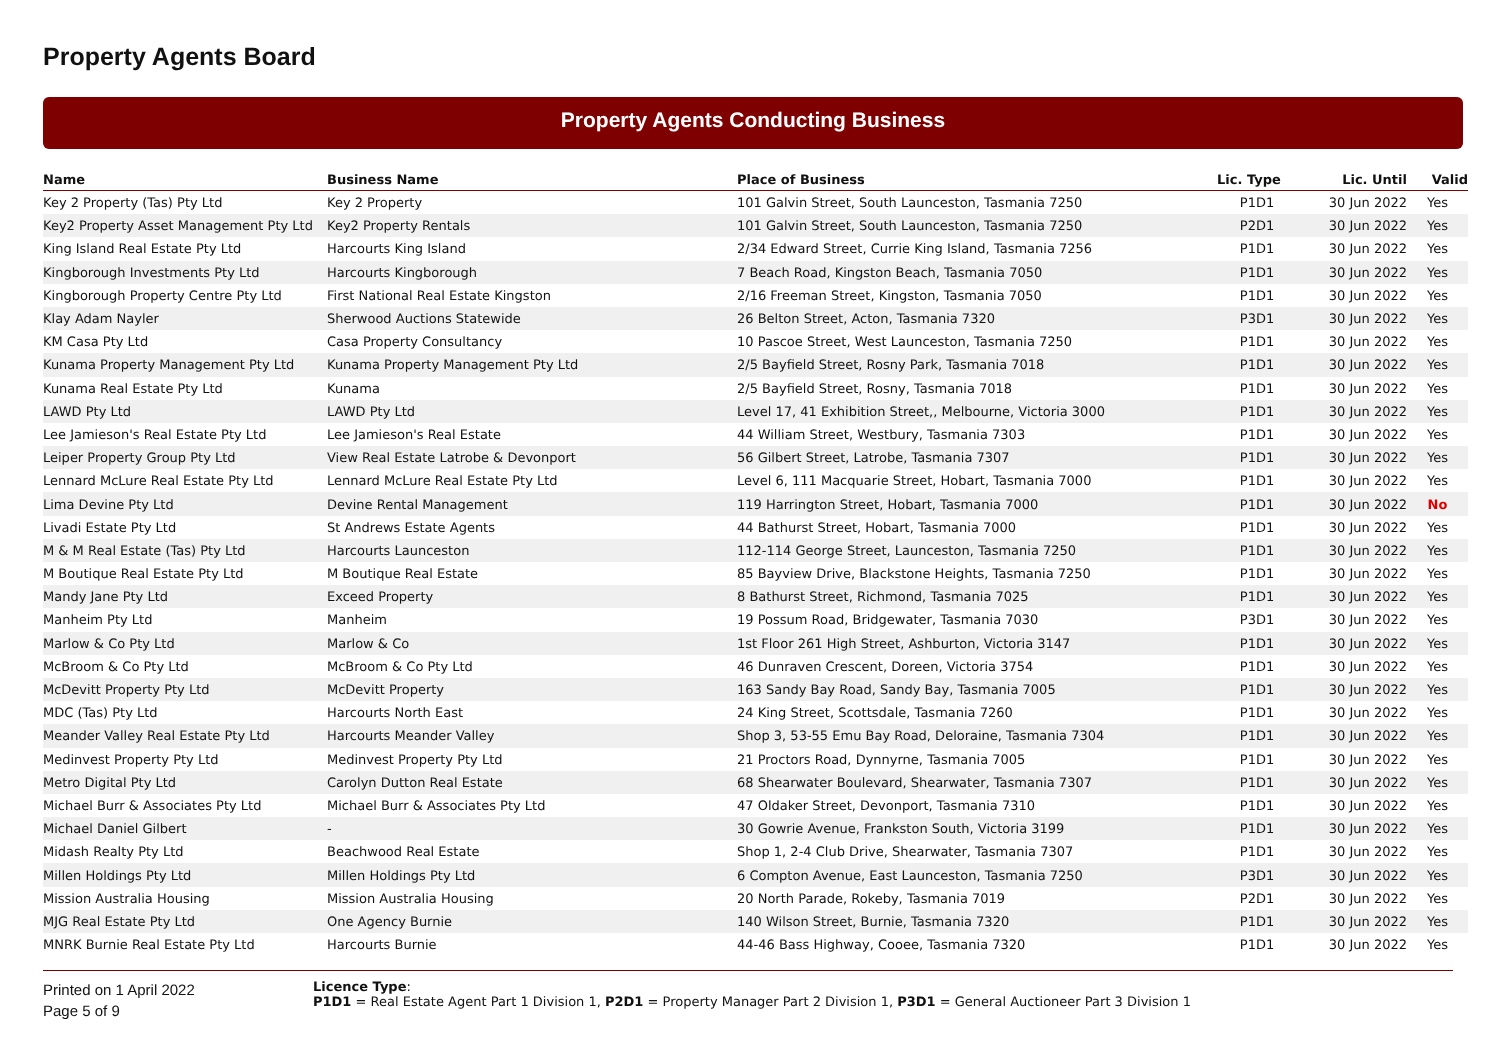Property Agents Board
Property Agents Conducting Business
| Name | Business Name | Place of Business | Lic. Type | Lic. Until | Valid |
| --- | --- | --- | --- | --- | --- |
| Key 2 Property (Tas) Pty Ltd | Key 2 Property | 101 Galvin Street, South Launceston, Tasmania 7250 | P1D1 | 30 Jun 2022 | Yes |
| Key2 Property Asset Management Pty Ltd | Key2 Property Rentals | 101 Galvin Street, South Launceston, Tasmania 7250 | P2D1 | 30 Jun 2022 | Yes |
| King Island Real Estate Pty Ltd | Harcourts King Island | 2/34 Edward Street, Currie King Island, Tasmania 7256 | P1D1 | 30 Jun 2022 | Yes |
| Kingborough Investments Pty Ltd | Harcourts Kingborough | 7 Beach Road, Kingston Beach, Tasmania 7050 | P1D1 | 30 Jun 2022 | Yes |
| Kingborough Property Centre Pty Ltd | First National Real Estate Kingston | 2/16 Freeman Street, Kingston, Tasmania 7050 | P1D1 | 30 Jun 2022 | Yes |
| Klay Adam Nayler | Sherwood Auctions Statewide | 26 Belton Street, Acton, Tasmania 7320 | P3D1 | 30 Jun 2022 | Yes |
| KM Casa Pty Ltd | Casa Property Consultancy | 10 Pascoe Street, West Launceston, Tasmania 7250 | P1D1 | 30 Jun 2022 | Yes |
| Kunama Property Management Pty Ltd | Kunama Property Management Pty Ltd | 2/5 Bayfield Street, Rosny Park, Tasmania 7018 | P1D1 | 30 Jun 2022 | Yes |
| Kunama Real Estate Pty Ltd | Kunama | 2/5 Bayfield Street, Rosny, Tasmania 7018 | P1D1 | 30 Jun 2022 | Yes |
| LAWD Pty Ltd | LAWD Pty Ltd | Level 17, 41 Exhibition Street,, Melbourne, Victoria 3000 | P1D1 | 30 Jun 2022 | Yes |
| Lee Jamieson's Real Estate Pty Ltd | Lee Jamieson's Real Estate | 44 William Street, Westbury, Tasmania 7303 | P1D1 | 30 Jun 2022 | Yes |
| Leiper Property Group Pty Ltd | View Real Estate Latrobe & Devonport | 56 Gilbert Street, Latrobe, Tasmania 7307 | P1D1 | 30 Jun 2022 | Yes |
| Lennard McLure Real Estate Pty Ltd | Lennard McLure Real Estate Pty Ltd | Level 6, 111 Macquarie Street, Hobart, Tasmania 7000 | P1D1 | 30 Jun 2022 | Yes |
| Lima Devine Pty Ltd | Devine Rental Management | 119 Harrington Street, Hobart, Tasmania 7000 | P1D1 | 30 Jun 2022 | No |
| Livadi Estate Pty Ltd | St Andrews Estate Agents | 44 Bathurst Street, Hobart, Tasmania 7000 | P1D1 | 30 Jun 2022 | Yes |
| M & M Real Estate (Tas) Pty Ltd | Harcourts Launceston | 112-114 George Street, Launceston, Tasmania 7250 | P1D1 | 30 Jun 2022 | Yes |
| M Boutique Real Estate Pty Ltd | M Boutique Real Estate | 85 Bayview Drive, Blackstone Heights, Tasmania 7250 | P1D1 | 30 Jun 2022 | Yes |
| Mandy Jane Pty Ltd | Exceed Property | 8 Bathurst Street, Richmond, Tasmania 7025 | P1D1 | 30 Jun 2022 | Yes |
| Manheim Pty Ltd | Manheim | 19 Possum Road, Bridgewater, Tasmania 7030 | P3D1 | 30 Jun 2022 | Yes |
| Marlow & Co Pty Ltd | Marlow & Co | 1st Floor 261 High Street, Ashburton, Victoria 3147 | P1D1 | 30 Jun 2022 | Yes |
| McBroom & Co Pty Ltd | McBroom & Co Pty Ltd | 46 Dunraven Crescent, Doreen, Victoria 3754 | P1D1 | 30 Jun 2022 | Yes |
| McDevitt Property Pty Ltd | McDevitt Property | 163 Sandy Bay Road, Sandy Bay, Tasmania 7005 | P1D1 | 30 Jun 2022 | Yes |
| MDC (Tas) Pty Ltd | Harcourts North East | 24 King Street, Scottsdale, Tasmania 7260 | P1D1 | 30 Jun 2022 | Yes |
| Meander Valley Real Estate Pty Ltd | Harcourts Meander Valley | Shop 3, 53-55 Emu Bay Road, Deloraine, Tasmania 7304 | P1D1 | 30 Jun 2022 | Yes |
| Medinvest Property Pty Ltd | Medinvest Property Pty Ltd | 21 Proctors Road, Dynnyrne, Tasmania 7005 | P1D1 | 30 Jun 2022 | Yes |
| Metro Digital Pty Ltd | Carolyn Dutton Real Estate | 68 Shearwater Boulevard, Shearwater, Tasmania 7307 | P1D1 | 30 Jun 2022 | Yes |
| Michael Burr & Associates Pty Ltd | Michael Burr & Associates Pty Ltd | 47 Oldaker Street, Devonport, Tasmania 7310 | P1D1 | 30 Jun 2022 | Yes |
| Michael Daniel Gilbert | - | 30 Gowrie Avenue, Frankston South, Victoria 3199 | P1D1 | 30 Jun 2022 | Yes |
| Midash Realty Pty Ltd | Beachwood Real Estate | Shop 1, 2-4 Club Drive, Shearwater, Tasmania 7307 | P1D1 | 30 Jun 2022 | Yes |
| Millen Holdings Pty Ltd | Millen Holdings Pty Ltd | 6 Compton Avenue, East Launceston, Tasmania 7250 | P3D1 | 30 Jun 2022 | Yes |
| Mission Australia Housing | Mission Australia Housing | 20 North Parade, Rokeby, Tasmania 7019 | P2D1 | 30 Jun 2022 | Yes |
| MJG Real Estate Pty Ltd | One Agency Burnie | 140 Wilson Street, Burnie, Tasmania 7320 | P1D1 | 30 Jun 2022 | Yes |
| MNRK Burnie Real Estate Pty Ltd | Harcourts Burnie | 44-46 Bass Highway, Cooee, Tasmania 7320 | P1D1 | 30 Jun 2022 | Yes |
Printed on 1 April 2022
Page 5 of 9
Licence Type:
P1D1 = Real Estate Agent Part 1 Division 1, P2D1 = Property Manager Part 2 Division 1, P3D1 = General Auctioneer Part 3 Division 1